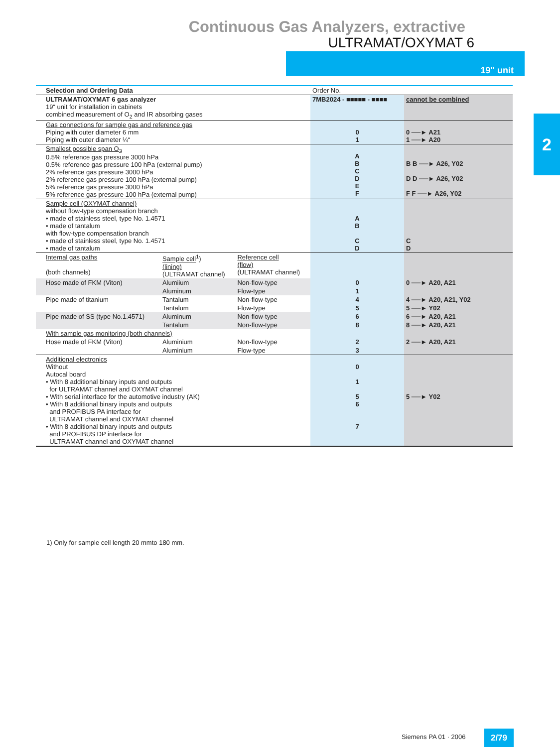Continuous Gas Analyzers, extractive
ULTRAMAT/OXYMAT 6
19" unit
2
| Selection and Ordering Data | | | Order No. | |
| ULTRAMAT/OXYMAT 6 gas analyzer 19“ unit for installation in cabinets combined measurement of O<sub>2</sub> and IR absorbing gases | | | 7MB2024 - ■■■■■ - ■■■■ | cannot be combined |
| Gas connections for sample gas and reference gas Piping with outer diameter 6 mm Piping with outer diameter ¼“ | | | 0 1 | 0 ──► A21 1 ──► A20 |
| Smallest possible span O<sub>2</sub> 0.5% reference gas pressure 3000 hPa 0.5% reference gas pressure 100 hPa (external pump) 2% reference gas pressure 3000 hPa 2% reference gas pressure 100 hPa (external pump) 5% reference gas pressure 3000 hPa 5% reference gas pressure 100 hPa (external pump) | | | A B C D E F | B B ──► A26, Y02 D D ──► A26, Y02 F F ──► A26, Y02 |
| Sample cell (OXYMAT channel) without flow-type compensation branch • made of stainless steel, type No. 1.4571 • made of tantalum with flow-type compensation branch • made of stainless steel, type No. 1.4571 • made of tantalum | | | A B C D | C D |
| Internal gas paths (both channels) | Sample cell<sup>1</sup>) (lining) (ULTRAMAT channel) | Reference cell (flow) (ULTRAMAT channel) | | |
| Hose made of FKM (Viton) | Alumiium | Non-flow-type | 0 | 0 ──► A20, A21 |
| | Aluminum | Flow-type | 1 | |
| Pipe made of titanium | Tantalum | Non-flow-type | 4 | 4 ──► A20, A21, Y02 |
| | Tantalum | Flow-type | 5 | 5 ──► Y02 |
| Pipe made of SS (type No.1.4571) | Aluminum | Non-flow-type | 6 | 6 ──► A20, A21 |
| | Tantalum | Non-flow-type | 8 | 8 ──► A20, A21 |
| With sample gas monitoring (both channels) | | | | |
| Hose made of FKM (Viton) | Aluminium | Non-flow-type | 2 | 2 ──► A20, A21 |
| | Aluminium | Flow-type | 3 | |
| Additional electronics Without Autocal board • With 8 additional binary inputs and outputs for ULTRAMAT channel and OXYMAT channel • With serial interface for the automotive industry (AK) • With 8 additional binary inputs and outputs and PROFIBUS PA interface for ULTRAMAT channel and OXYMAT channel • With 8 additional binary inputs and outputs and PROFIBUS DP interface for ULTRAMAT channel and OXYMAT channel | | | 0 1 5 6 7 | 5 ──► Y02 |
1) Only for sample cell length 20 mmto 180 mm.
Siemens PA 01 · 2006 2/79